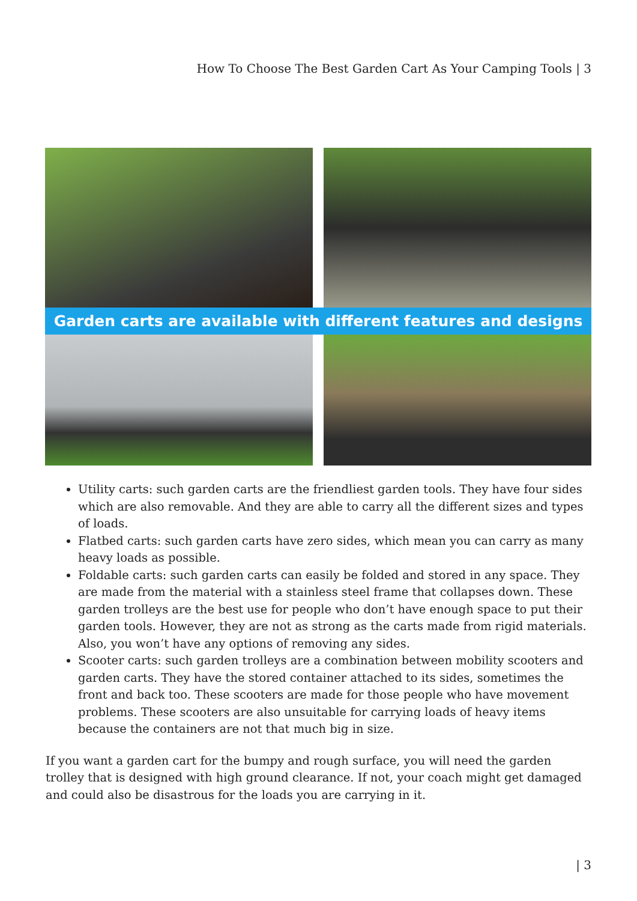How To Choose The Best Garden Cart As Your Camping Tools | 3
Garden carts are available with different features and designs
Utility carts: such garden carts are the friendliest garden tools. They have four sides which are also removable. And they are able to carry all the different sizes and types of loads.
Flatbed carts: such garden carts have zero sides, which mean you can carry as many heavy loads as possible.
Foldable carts: such garden carts can easily be folded and stored in any space. They are made from the material with a stainless steel frame that collapses down. These garden trolleys are the best use for people who don’t have enough space to put their garden tools. However, they are not as strong as the carts made from rigid materials. Also, you won’t have any options of removing any sides.
Scooter carts: such garden trolleys are a combination between mobility scooters and garden carts. They have the stored container attached to its sides, sometimes the front and back too. These scooters are made for those people who have movement problems. These scooters are also unsuitable for carrying loads of heavy items because the containers are not that much big in size.
If you want a garden cart for the bumpy and rough surface, you will need the garden trolley that is designed with high ground clearance. If not, your coach might get damaged and could also be disastrous for the loads you are carrying in it.
| 3